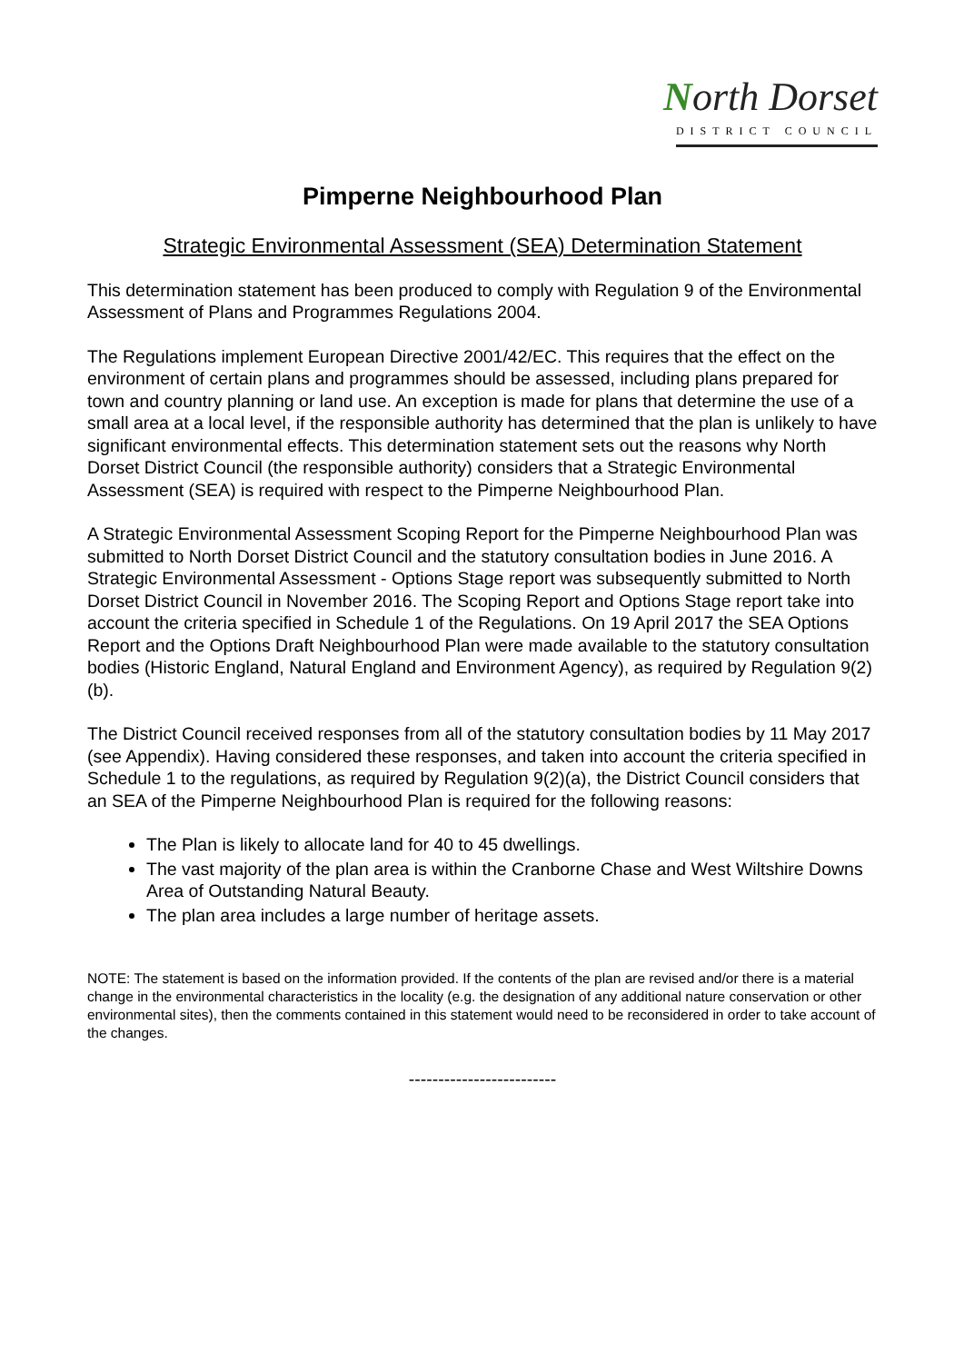North Dorset
DISTRICT COUNCIL
Pimperne Neighbourhood Plan
Strategic Environmental Assessment (SEA) Determination Statement
This determination statement has been produced to comply with Regulation 9 of the Environmental Assessment of Plans and Programmes Regulations 2004.
The Regulations implement European Directive 2001/42/EC. This requires that the effect on the environment of certain plans and programmes should be assessed, including plans prepared for town and country planning or land use. An exception is made for plans that determine the use of a small area at a local level, if the responsible authority has determined that the plan is unlikely to have significant environmental effects. This determination statement sets out the reasons why North Dorset District Council (the responsible authority) considers that a Strategic Environmental Assessment (SEA) is required with respect to the Pimperne Neighbourhood Plan.
A Strategic Environmental Assessment Scoping Report for the Pimperne Neighbourhood Plan was submitted to North Dorset District Council and the statutory consultation bodies in June 2016. A Strategic Environmental Assessment - Options Stage report was subsequently submitted to North Dorset District Council in November 2016. The Scoping Report and Options Stage report take into account the criteria specified in Schedule 1 of the Regulations. On 19 April 2017 the SEA Options Report and the Options Draft Neighbourhood Plan were made available to the statutory consultation bodies (Historic England, Natural England and Environment Agency), as required by Regulation 9(2)(b).
The District Council received responses from all of the statutory consultation bodies by 11 May 2017 (see Appendix). Having considered these responses, and taken into account the criteria specified in Schedule 1 to the regulations, as required by Regulation 9(2)(a), the District Council considers that an SEA of the Pimperne Neighbourhood Plan is required for the following reasons:
The Plan is likely to allocate land for 40 to 45 dwellings.
The vast majority of the plan area is within the Cranborne Chase and West Wiltshire Downs Area of Outstanding Natural Beauty.
The plan area includes a large number of heritage assets.
NOTE: The statement is based on the information provided. If the contents of the plan are revised and/or there is a material change in the environmental characteristics in the locality (e.g. the designation of any additional nature conservation or other environmental sites), then the comments contained in this statement would need to be reconsidered in order to take account of the changes.
-------------------------